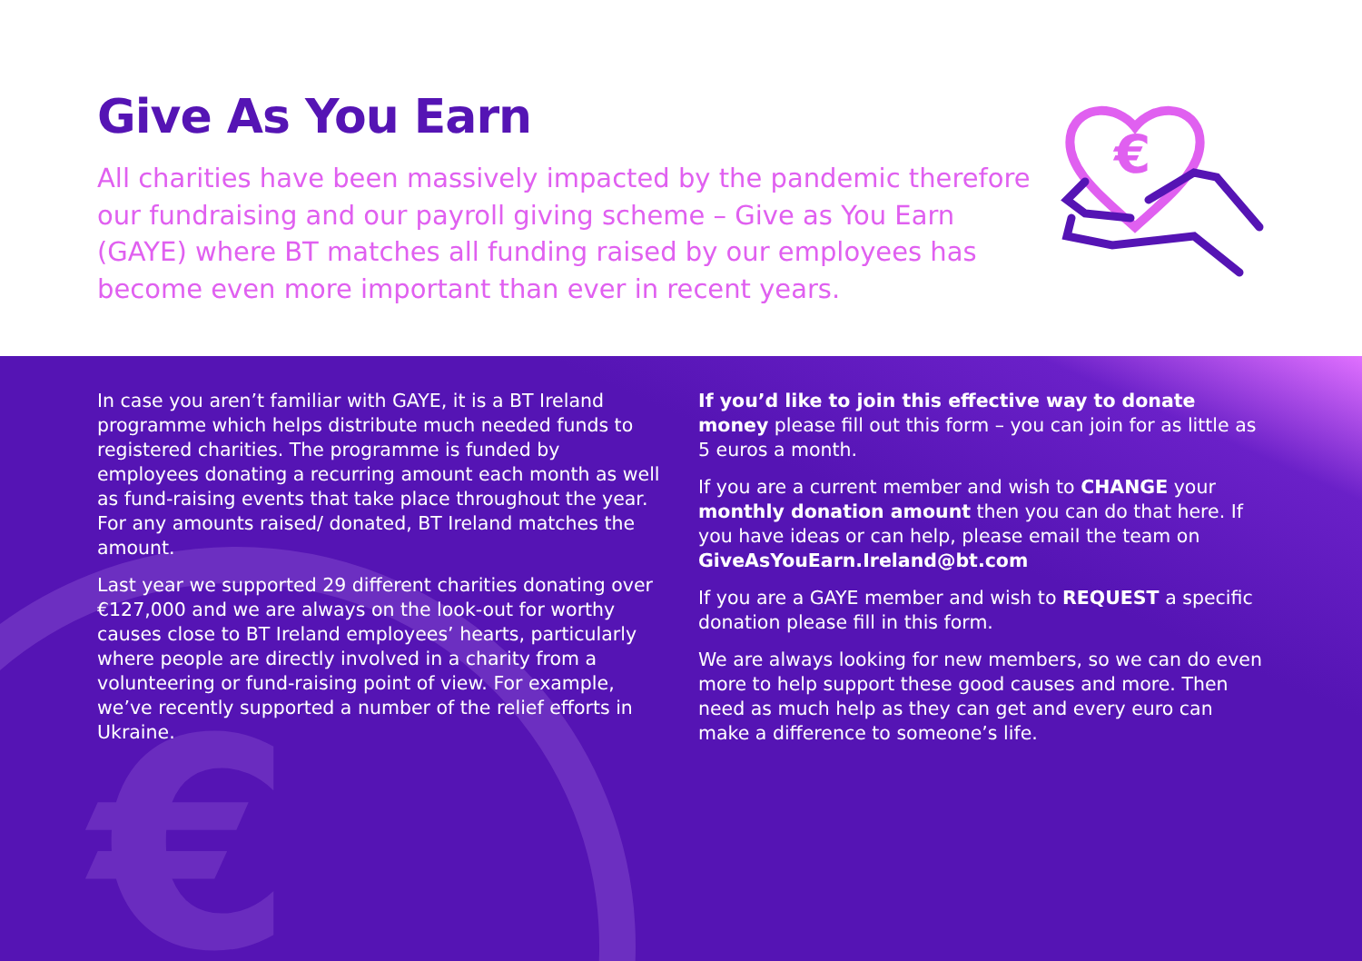Give As You Earn
All charities have been massively impacted by the pandemic therefore our fundraising and our payroll giving scheme – Give as You Earn (GAYE) where BT matches all funding raised by our employees has become even more important than ever in recent years.
€
€
In case you aren’t familiar with GAYE, it is a BT Ireland programme which helps distribute much needed funds to registered charities. The programme is funded by employees donating a recurring amount each month as well as fund-raising events that take place throughout the year. For any amounts raised/ donated, BT Ireland matches the amount.
Last year we supported 29 different charities donating over €127,000 and we are always on the look-out for worthy causes close to BT Ireland employees’ hearts, particularly where people are directly involved in a charity from a volunteering or fund-raising point of view. For example, we’ve recently supported a number of the relief efforts in Ukraine.
If you’d like to join this effective way to donate money please fill out this form – you can join for as little as 5 euros a month.
If you are a current member and wish to CHANGE your monthly donation amount then you can do that here. If you have ideas or can help, please email the team on GiveAsYouEarn.Ireland@bt.com
If you are a GAYE member and wish to REQUEST a specific donation please fill in this form.
We are always looking for new members, so we can do even more to help support these good causes and more. Then need as much help as they can get and every euro can make a difference to someone’s life.